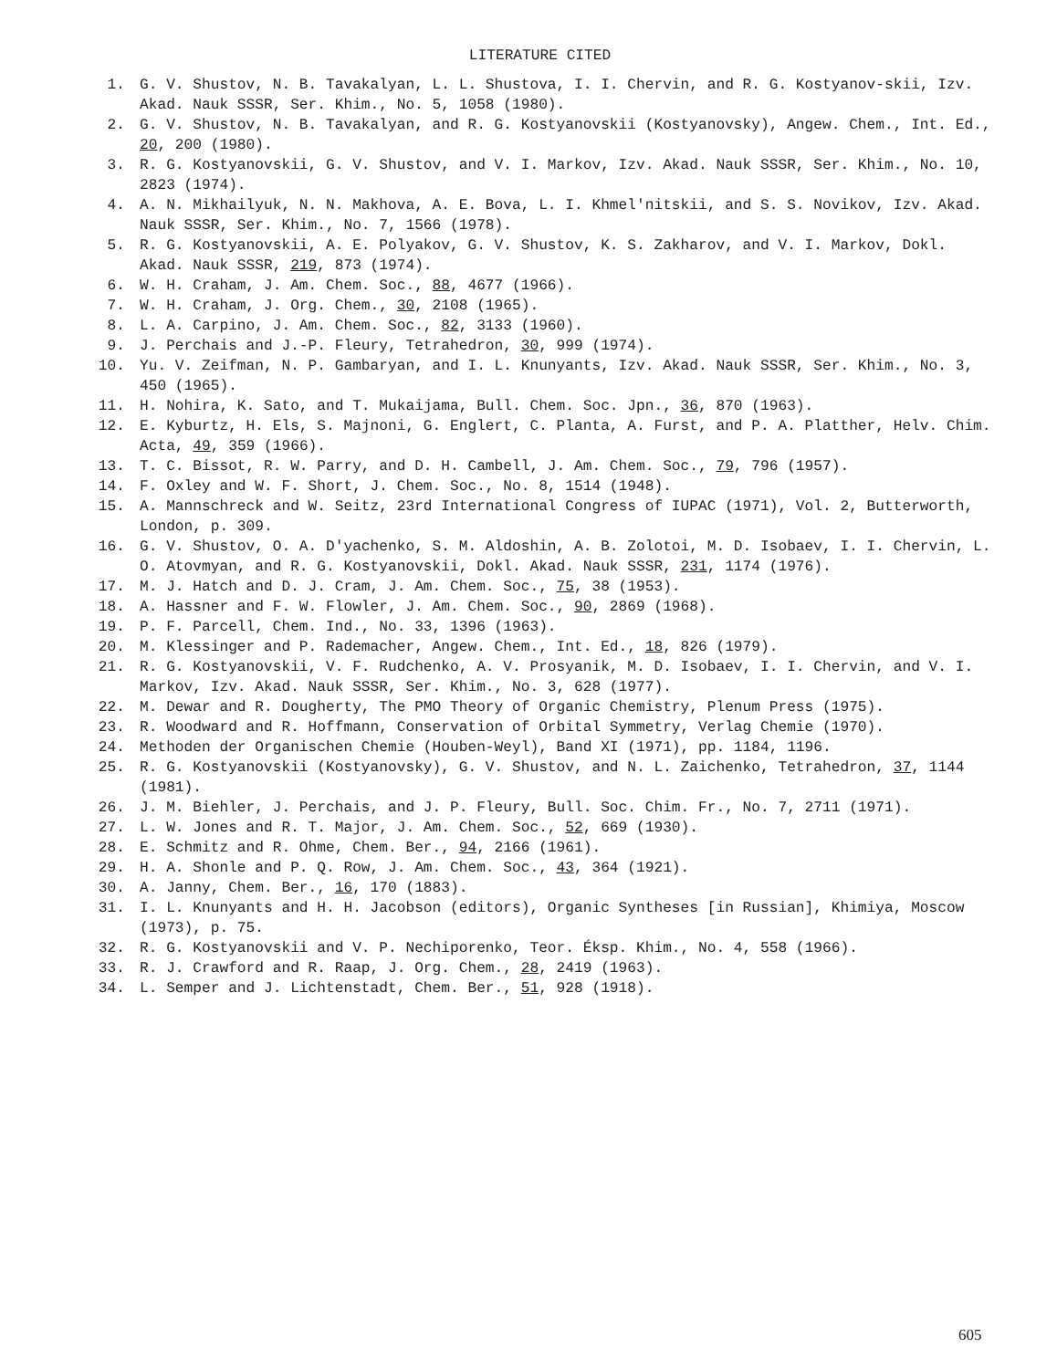LITERATURE CITED
1. G. V. Shustov, N. B. Tavakalyan, L. L. Shustova, I. I. Chervin, and R. G. Kostyanov-skii, Izv. Akad. Nauk SSSR, Ser. Khim., No. 5, 1058 (1980).
2. G. V. Shustov, N. B. Tavakalyan, and R. G. Kostyanovskii (Kostyanovsky), Angew. Chem., Int. Ed., 20, 200 (1980).
3. R. G. Kostyanovskii, G. V. Shustov, and V. I. Markov, Izv. Akad. Nauk SSSR, Ser. Khim., No. 10, 2823 (1974).
4. A. N. Mikhailyuk, N. N. Makhova, A. E. Bova, L. I. Khmel'nitskii, and S. S. Novikov, Izv. Akad. Nauk SSSR, Ser. Khim., No. 7, 1566 (1978).
5. R. G. Kostyanovskii, A. E. Polyakov, G. V. Shustov, K. S. Zakharov, and V. I. Markov, Dokl. Akad. Nauk SSSR, 219, 873 (1974).
6. W. H. Craham, J. Am. Chem. Soc., 88, 4677 (1966).
7. W. H. Craham, J. Org. Chem., 30, 2108 (1965).
8. L. A. Carpino, J. Am. Chem. Soc., 82, 3133 (1960).
9. J. Perchais and J.-P. Fleury, Tetrahedron, 30, 999 (1974).
10. Yu. V. Zeifman, N. P. Gambaryan, and I. L. Knunyants, Izv. Akad. Nauk SSSR, Ser. Khim., No. 3, 450 (1965).
11. H. Nohira, K. Sato, and T. Mukaijama, Bull. Chem. Soc. Jpn., 36, 870 (1963).
12. E. Kyburtz, H. Els, S. Majnoni, G. Englert, C. Planta, A. Furst, and P. A. Platther, Helv. Chim. Acta, 49, 359 (1966).
13. T. C. Bissot, R. W. Parry, and D. H. Cambell, J. Am. Chem. Soc., 79, 796 (1957).
14. F. Oxley and W. F. Short, J. Chem. Soc., No. 8, 1514 (1948).
15. A. Mannschreck and W. Seitz, 23rd International Congress of IUPAC (1971), Vol. 2, Butterworth, London, p. 309.
16. G. V. Shustov, O. A. D'yachenko, S. M. Aldoshin, A. B. Zolotoi, M. D. Isobaev, I. I. Chervin, L. O. Atovmyan, and R. G. Kostyanovskii, Dokl. Akad. Nauk SSSR, 231, 1174 (1976).
17. M. J. Hatch and D. J. Cram, J. Am. Chem. Soc., 75, 38 (1953).
18. A. Hassner and F. W. Flowler, J. Am. Chem. Soc., 90, 2869 (1968).
19. P. F. Parcell, Chem. Ind., No. 33, 1396 (1963).
20. M. Klessinger and P. Rademacher, Angew. Chem., Int. Ed., 18, 826 (1979).
21. R. G. Kostyanovskii, V. F. Rudchenko, A. V. Prosyanik, M. D. Isobaev, I. I. Chervin, and V. I. Markov, Izv. Akad. Nauk SSSR, Ser. Khim., No. 3, 628 (1977).
22. M. Dewar and R. Dougherty, The PMO Theory of Organic Chemistry, Plenum Press (1975).
23. R. Woodward and R. Hoffmann, Conservation of Orbital Symmetry, Verlag Chemie (1970).
24. Methoden der Organischen Chemie (Houben-Weyl), Band XI (1971), pp. 1184, 1196.
25. R. G. Kostyanovskii (Kostyanovsky), G. V. Shustov, and N. L. Zaichenko, Tetrahedron, 37, 1144 (1981).
26. J. M. Biehler, J. Perchais, and J. P. Fleury, Bull. Soc. Chim. Fr., No. 7, 2711 (1971).
27. L. W. Jones and R. T. Major, J. Am. Chem. Soc., 52, 669 (1930).
28. E. Schmitz and R. Ohme, Chem. Ber., 94, 2166 (1961).
29. H. A. Shonle and P. Q. Row, J. Am. Chem. Soc., 43, 364 (1921).
30. A. Janny, Chem. Ber., 16, 170 (1883).
31. I. L. Knunyants and H. H. Jacobson (editors), Organic Syntheses [in Russian], Khimiya, Moscow (1973), p. 75.
32. R. G. Kostyanovskii and V. P. Nechiporenko, Teor. Éksp. Khim., No. 4, 558 (1966).
33. R. J. Crawford and R. Raap, J. Org. Chem., 28, 2419 (1963).
34. L. Semper and J. Lichtenstadt, Chem. Ber., 51, 928 (1918).
605